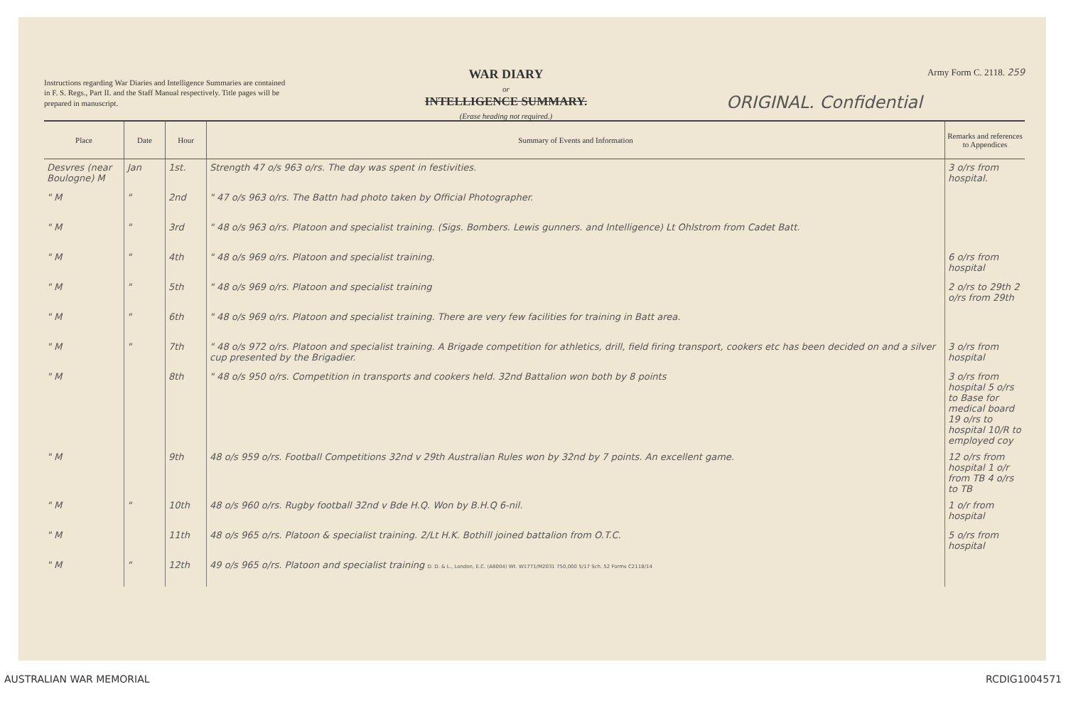Instructions regarding War Diaries and Intelligence Summaries are contained in F. S. Regs., Part II. and the Staff Manual respectively. Title pages will be prepared in manuscript.
WAR DIARY
or
INTELLIGENCE SUMMARY.
(Erase heading not required.)
Army Form C. 2118. 259
ORIGINAL. Confidential
| Place | Date | Hour | Summary of Events and Information | Remarks and references to Appendices |
| --- | --- | --- | --- | --- |
| Desvres (near Boulogne) M | Jan | 1st. | Strength 47 o/s 963 o/rs. The day was spent in festivities. | 3 o/rs from hospital. |
| " M | " | 2nd | " 47 o/s 963 o/rs. The Battn had photo taken by Official Photographer. | |
| " M | " | 3rd | " 48 o/s 963 o/rs. Platoon and specialist training. (Sigs. Bombers. Lewis gunners. and Intelligence) Lt Ohlstrom from Cadet Batt. | |
| " M | " | 4th | " 48 o/s 969 o/rs. Platoon and specialist training. | 6 o/rs from hospital |
| " M | " | 5th | " 48 o/s 969 o/rs. Platoon and specialist training | 2 o/rs to 29th 2 o/rs from 29th |
| " M | " | 6th | " 48 o/s 969 o/rs. Platoon and specialist training. There are very few facilities for training in Batt area. | |
| " M | " | 7th | " 48 o/s 972 o/rs. Platoon and specialist training. A Brigade competition for athletics, drill, field firing transport, cookers etc has been decided on and a silver cup presented by the Brigadier. | 3 o/rs from hospital |
| " M | | 8th | " 48 o/s 950 o/rs. Competition in transports and cookers held. 32nd Battalion won both by 8 points | 3 o/rs from hospital 5 o/rs to Base for medical board 19 o/rs to hospital 10/R to employed coy |
| " M | | 9th | 48 o/s 959 o/rs. Football Competitions 32nd v 29th Australian Rules won by 32nd by 7 points. An excellent game. | 12 o/rs from hospital 1 o/r from TB 4 o/rs to TB |
| " M | " | 10th | 48 o/s 960 o/rs. Rugby football 32nd v Bde H.Q. Won by B.H.Q 6-nil. | 1 o/r from hospital |
| " M | | 11th | 48 o/s 965 o/rs. Platoon & specialist training. 2/Lt H.K. Bothill joined battalion from O.T.C. | 5 o/rs from hospital |
| " M | " | 12th | 49 o/s 965 o/rs. Platoon and specialist training D. D. & L., London, E.C. (A8004) Wt. W1771/M2031 750,000 5/17 Sch. 52 Forms C2118/14 | |
AUSTRALIAN WAR MEMORIAL RCDIG1004571